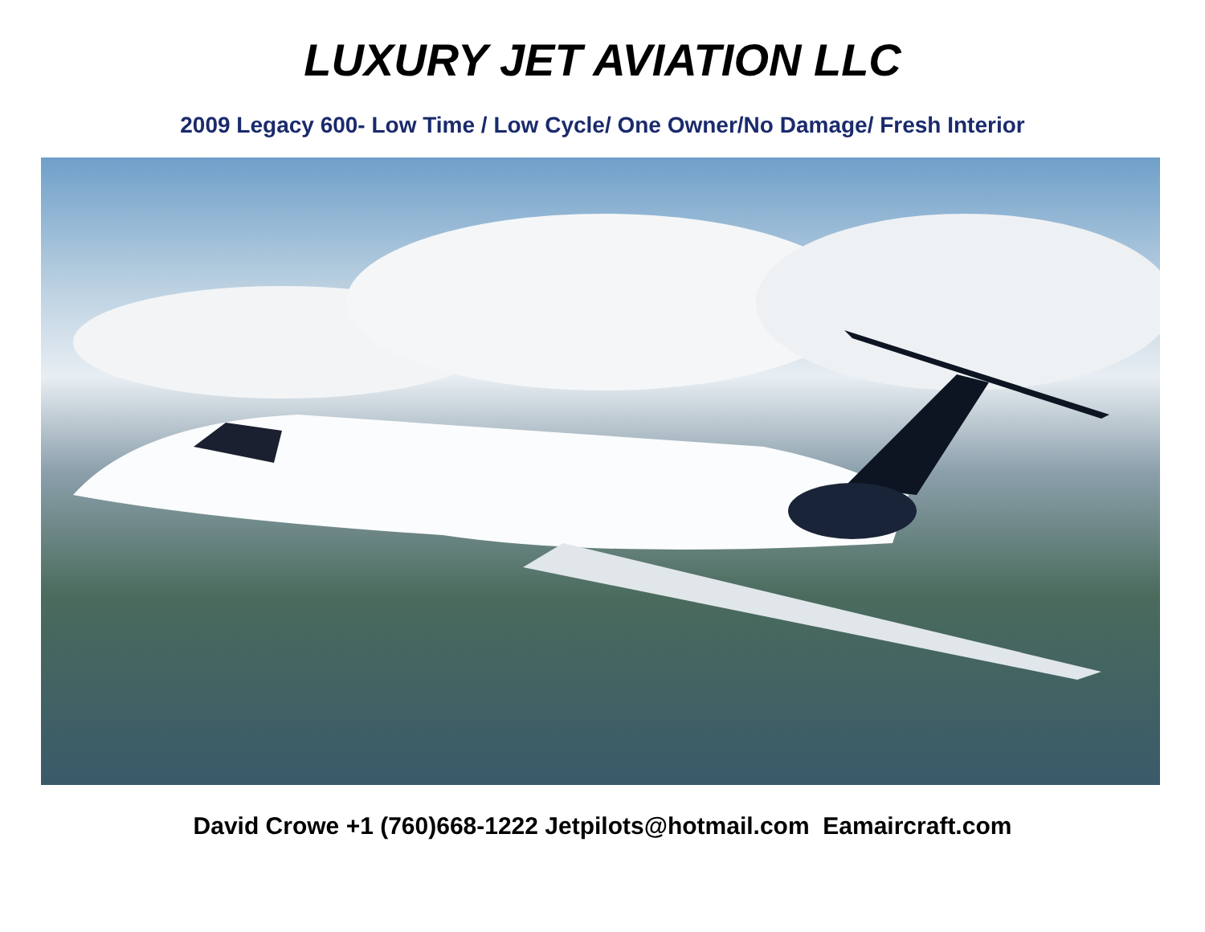LUXURY JET AVIATION LLC
2009 Legacy 600- Low Time / Low Cycle/ One Owner/No Damage/ Fresh Interior
David Crowe +1 (760)668-1222 Jetpilots@hotmail.com Eamaircraft.com